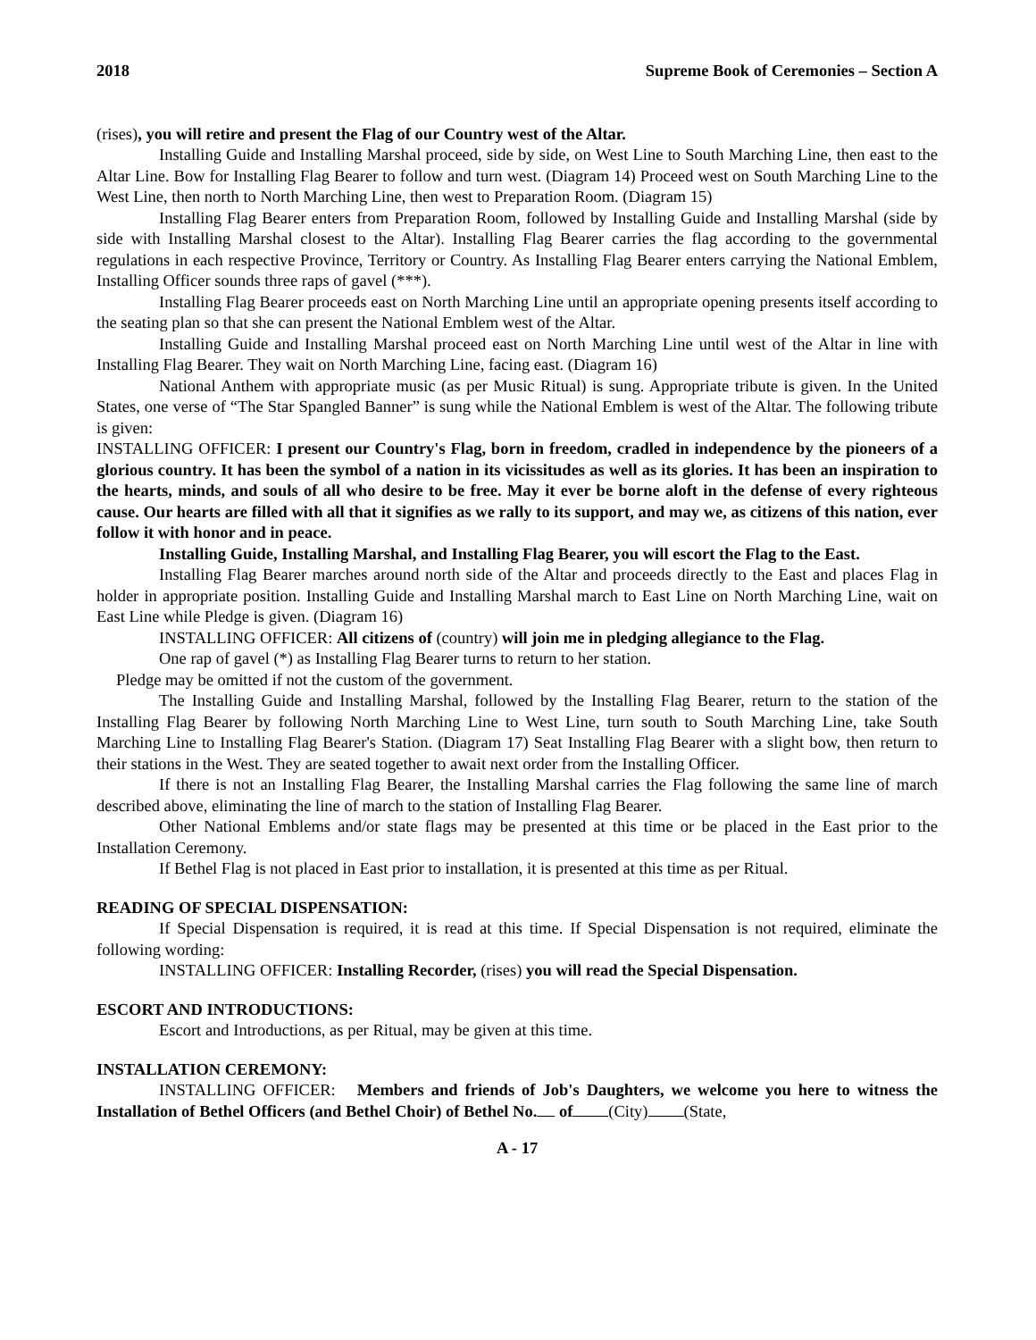2018 Supreme Book of Ceremonies – Section A
(rises), you will retire and present the Flag of our Country west of the Altar.
Installing Guide and Installing Marshal proceed, side by side, on West Line to South Marching Line, then east to the Altar Line. Bow for Installing Flag Bearer to follow and turn west. (Diagram 14) Proceed west on South Marching Line to the West Line, then north to North Marching Line, then west to Preparation Room. (Diagram 15)
Installing Flag Bearer enters from Preparation Room, followed by Installing Guide and Installing Marshal (side by side with Installing Marshal closest to the Altar). Installing Flag Bearer carries the flag according to the governmental regulations in each respective Province, Territory or Country. As Installing Flag Bearer enters carrying the National Emblem, Installing Officer sounds three raps of gavel (***).
Installing Flag Bearer proceeds east on North Marching Line until an appropriate opening presents itself according to the seating plan so that she can present the National Emblem west of the Altar.
Installing Guide and Installing Marshal proceed east on North Marching Line until west of the Altar in line with Installing Flag Bearer. They wait on North Marching Line, facing east. (Diagram 16)
National Anthem with appropriate music (as per Music Ritual) is sung. Appropriate tribute is given. In the United States, one verse of “The Star Spangled Banner” is sung while the National Emblem is west of the Altar. The following tribute is given:
INSTALLING OFFICER: I present our Country's Flag, born in freedom, cradled in independence by the pioneers of a glorious country. It has been the symbol of a nation in its vicissitudes as well as its glories. It has been an inspiration to the hearts, minds, and souls of all who desire to be free. May it ever be borne aloft in the defense of every righteous cause. Our hearts are filled with all that it signifies as we rally to its support, and may we, as citizens of this nation, ever follow it with honor and in peace.
Installing Guide, Installing Marshal, and Installing Flag Bearer, you will escort the Flag to the East.
Installing Flag Bearer marches around north side of the Altar and proceeds directly to the East and places Flag in holder in appropriate position. Installing Guide and Installing Marshal march to East Line on North Marching Line, wait on East Line while Pledge is given. (Diagram 16)
INSTALLING OFFICER: All citizens of (country) will join me in pledging allegiance to the Flag.
One rap of gavel (*) as Installing Flag Bearer turns to return to her station.
Pledge may be omitted if not the custom of the government.
The Installing Guide and Installing Marshal, followed by the Installing Flag Bearer, return to the station of the Installing Flag Bearer by following North Marching Line to West Line, turn south to South Marching Line, take South Marching Line to Installing Flag Bearer's Station. (Diagram 17) Seat Installing Flag Bearer with a slight bow, then return to their stations in the West. They are seated together to await next order from the Installing Officer.
If there is not an Installing Flag Bearer, the Installing Marshal carries the Flag following the same line of march described above, eliminating the line of march to the station of Installing Flag Bearer.
Other National Emblems and/or state flags may be presented at this time or be placed in the East prior to the Installation Ceremony.
If Bethel Flag is not placed in East prior to installation, it is presented at this time as per Ritual.
READING OF SPECIAL DISPENSATION:
If Special Dispensation is required, it is read at this time. If Special Dispensation is not required, eliminate the following wording:
INSTALLING OFFICER: Installing Recorder, (rises) you will read the Special Dispensation.
ESCORT AND INTRODUCTIONS:
Escort and Introductions, as per Ritual, may be given at this time.
INSTALLATION CEREMONY:
INSTALLING OFFICER: Members and friends of Job's Daughters, we welcome you here to witness the Installation of Bethel Officers (and Bethel Choir) of Bethel No. of (City) (State,
A - 17